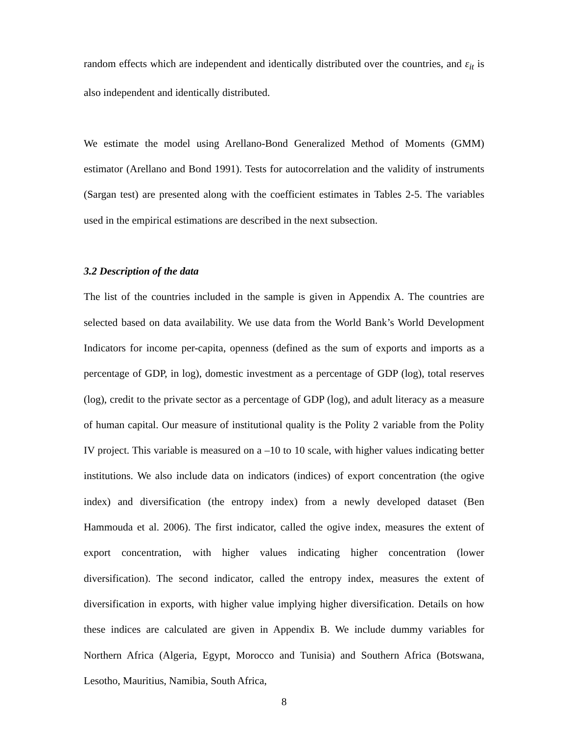random effects which are independent and identically distributed over the countries, and ε<sub>it</sub> is also independent and identically distributed.
We estimate the model using Arellano-Bond Generalized Method of Moments (GMM) estimator (Arellano and Bond 1991). Tests for autocorrelation and the validity of instruments (Sargan test) are presented along with the coefficient estimates in Tables 2-5. The variables used in the empirical estimations are described in the next subsection.
3.2 Description of the data
The list of the countries included in the sample is given in Appendix A. The countries are selected based on data availability. We use data from the World Bank’s World Development Indicators for income per-capita, openness (defined as the sum of exports and imports as a percentage of GDP, in log), domestic investment as a percentage of GDP (log), total reserves (log), credit to the private sector as a percentage of GDP (log), and adult literacy as a measure of human capital. Our measure of institutional quality is the Polity 2 variable from the Polity IV project. This variable is measured on a –10 to 10 scale, with higher values indicating better institutions. We also include data on indicators (indices) of export concentration (the ogive index) and diversification (the entropy index) from a newly developed dataset (Ben Hammouda et al. 2006). The first indicator, called the ogive index, measures the extent of export concentration, with higher values indicating higher concentration (lower diversification). The second indicator, called the entropy index, measures the extent of diversification in exports, with higher value implying higher diversification. Details on how these indices are calculated are given in Appendix B. We include dummy variables for Northern Africa (Algeria, Egypt, Morocco and Tunisia) and Southern Africa (Botswana, Lesotho, Mauritius, Namibia, South Africa,
8